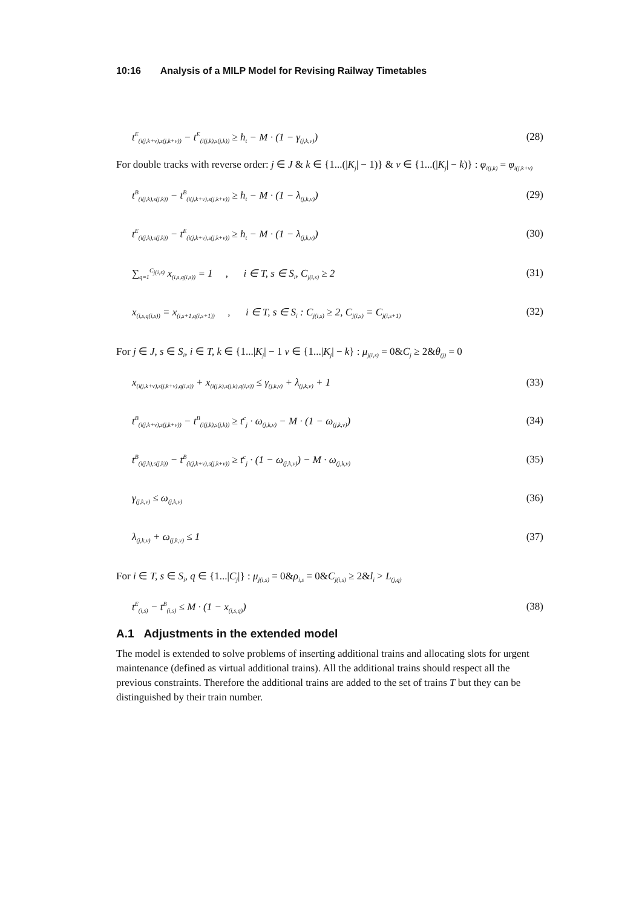10:16 Analysis of a MILP Model for Revising Railway Timetables
t<sup>E</sup><sub>(i(j,k+v),s(j,k+v))</sub> − t<sup>E</sup><sub>(i(j,k),s(j,k))</sub> ≥ h<sub>t</sub> − M · (1 − γ<sub>(j,k,v)</sub>) (28)
For double tracks with reverse order: j ∈ J & k ∈ {1...(|K<sub>j</sub>| − 1)} & v ∈ {1...(|K<sub>j</sub>| − k)} : φ<sub>i(j,k)</sub> = φ<sub>i(j,k+v)</sub>
t<sup>B</sup><sub>(i(j,k),s(j,k))</sub> − t<sup>B</sup><sub>(i(j,k+v),s(j,k+v))</sub> ≥ h<sub>t</sub> − M · (1 − λ<sub>(j,k,v)</sub>) (29)
t<sup>E</sup><sub>(i(j,k),s(j,k))</sub> − t<sup>E</sup><sub>(i(j,k+v),s(j,k+v))</sub> ≥ h<sub>t</sub> − M · (1 − λ<sub>(j,k,v)</sub>) (30)
∑<sub>q=1</sub><sup>C<sub>j(i,s)</sub></sup> x<sub>(i,s,q(i,s))</sub> = 1 , i ∈ T, s ∈ S<sub>i</sub>, C<sub>j(i,s)</sub> ≥ 2 (31)
x<sub>(i,s,q(i,s))</sub> = x<sub>(i,s+1,q(i,s+1))</sub> , i ∈ T, s ∈ S<sub>i</sub> : C<sub>j(i,s)</sub> ≥ 2, C<sub>j(i,s)</sub> = C<sub>j(i,s+1)</sub> (32)
For j ∈ J, s ∈ S<sub>i</sub>, i ∈ T, k ∈ {1...|K<sub>j</sub>| − 1 v ∈ {1...|K<sub>j</sub>| − k} : μ<sub>j(i,s)</sub> = 0&C<sub>j</sub> ≥ 2&θ<sub>(j)</sub> = 0
x<sub>(i(j,k+v),s(j,k+v),q(i,s))</sub> + x<sub>(i(j,k),s(j,k),q(i,s))</sub> ≤ γ<sub>(j,k,v)</sub> + λ<sub>(j,k,v)</sub> + 1 (33)
t<sup>B</sup><sub>(i(j,k+v),s(j,k+v))</sub> − t<sup>B</sup><sub>(i(j,k),s(j,k))</sub> ≥ t<sup>c</sup><sub>j</sub> · ω<sub>(j,k,v)</sub> − M · (1 − ω<sub>(j,k,v)</sub>) (34)
t<sup>B</sup><sub>(i(j,k),s(j,k))</sub> − t<sup>B</sup><sub>(i(j,k+v),s(j,k+v))</sub> ≥ t<sup>c</sup><sub>j</sub> · (1 − ω<sub>(j,k,v)</sub>) − M · ω<sub>(j,k,v)</sub> (35)
γ<sub>(j,k,v)</sub> ≤ ω<sub>(j,k,v)</sub> (36)
λ<sub>(j,k,v)</sub> + ω<sub>(j,k,v)</sub> ≤ 1 (37)
For i ∈ T, s ∈ S<sub>i</sub>, q ∈ {1...|C<sub>j</sub>|} : μ<sub>j(i,s)</sub> = 0&ρ<sub>i,s</sub> = 0&C<sub>j(i,s)</sub> ≥ 2&l<sub>i</sub> > L<sub>(j,q)</sub>
t<sup>E</sup><sub>(i,s)</sub> − t<sup>B</sup><sub>(i,s)</sub> ≤ M · (1 − x<sub>(i,s,q)</sub>) (38)
A.1 Adjustments in the extended model
The model is extended to solve problems of inserting additional trains and allocating slots for urgent maintenance (defined as virtual additional trains). All the additional trains should respect all the previous constraints. Therefore the additional trains are added to the set of trains T but they can be distinguished by their train number.